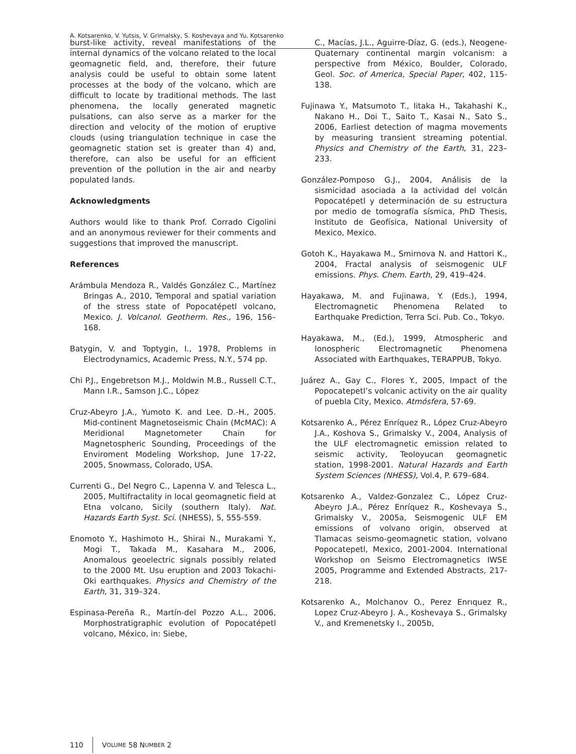A. Kotsarenko, V. Yutsis, V. Grimalsky, S. Koshevaya and Yu. Kotsarenko
burst-like activity, reveal manifestations of the internal dynamics of the volcano related to the local geomagnetic field, and, therefore, their future analysis could be useful to obtain some latent processes at the body of the volcano, which are difficult to locate by traditional methods. The last phenomena, the locally generated magnetic pulsations, can also serve as a marker for the direction and velocity of the motion of eruptive clouds (using triangulation technique in case the geomagnetic station set is greater than 4) and, therefore, can also be useful for an efficient prevention of the pollution in the air and nearby populated lands.
Acknowledgments
Authors would like to thank Prof. Corrado Cigolini and an anonymous reviewer for their comments and suggestions that improved the manuscript.
References
Arámbula Mendoza R., Valdés González C., Martínez Bringas A., 2010, Temporal and spatial variation of the stress state of Popocatépetl volcano, Mexico. J. Volcanol. Geotherm. Res., 196, 156–168.
Batygin, V. and Toptygin, I., 1978, Problems in Electrodynamics, Academic Press, N.Y., 574 pp.
Chi P.J., Engebretson M.J., Moldwin M.B., Russell C.T., Mann I.R., Samson J.C., López
Cruz-Abeyro J.A., Yumoto K. and Lee. D.-H., 2005. Mid-continent Magnetoseismic Chain (McMAC): A Meridional Magnetometer Chain for Magnetospheric Sounding, Proceedings of the Enviroment Modeling Workshop, June 17-22, 2005, Snowmass, Colorado, USA.
Currenti G., Del Negro C., Lapenna V. and Telesca L., 2005, Multifractality in local geomagnetic field at Etna volcano, Sicily (southern Italy). Nat. Hazards Earth Syst. Sci. (NHESS), 5, 555-559.
Enomoto Y., Hashimoto H., Shirai N., Murakami Y., Mogi T., Takada M., Kasahara M., 2006, Anomalous geoelectric signals possibly related to the 2000 Mt. Usu eruption and 2003 Tokachi-Oki earthquakes. Physics and Chemistry of the Earth, 31, 319–324.
Espinasa-Pereña R., Martín-del Pozzo A.L., 2006, Morphostratigraphic evolution of Popocatépetl volcano, México, in: Siebe,
C., Macías, J.L., Aguirre-Díaz, G. (eds.), Neogene-Quaternary continental margin volcanism: a perspective from México, Boulder, Colorado, Geol. Soc. of America, Special Paper, 402, 115-138.
Fujinawa Y., Matsumoto T., Iitaka H., Takahashi K., Nakano H., Doi T., Saito T., Kasai N., Sato S., 2006, Earliest detection of magma movements by measuring transient streaming potential. Physics and Chemistry of the Earth, 31, 223–233.
González-Pomposo G.J., 2004, Análisis de la sismicidad asociada a la actividad del volcán Popocatépetl y determinación de su estructura por medio de tomografía sísmica, PhD Thesis, Instituto de Geofísica, National University of Mexico, Mexico.
Gotoh K., Hayakawa M., Smirnova N. and Hattori K., 2004, Fractal analysis of seismogenic ULF emissions. Phys. Chem. Earth, 29, 419–424.
Hayakawa, M. and Fujinawa, Y. (Eds.), 1994, Electromagnetic Phenomena Related to Earthquake Prediction, Terra Sci. Pub. Co., Tokyo.
Hayakawa, M., (Ed.), 1999, Atmospheric and Ionospheric Electromagnetic Phenomena Associated with Earthquakes, TERAPPUB, Tokyo.
Juárez A., Gay C., Flores Y., 2005, Impact of the Popocatepetl’s volcanic activity on the air quality of puebla City, Mexico. Atmósfera, 57-69.
Kotsarenko A., Pérez Enríquez R., López Cruz-Abeyro J.A., Koshova S., Grimalsky V., 2004, Analysis of the ULF electromagnetic emission related to seismic activity, Teoloyucan geomagnetic station, 1998-2001. Natural Hazards and Earth System Sciences (NHESS), Vol.4, P. 679–684.
Kotsarenko A., Valdez-Gonzalez C., López Cruz-Abeyro J.A., Pérez Enríquez R., Koshevaya S., Grimalsky V., 2005a, Seismogenic ULF EM emissions of volvano origin, observed at Tlamacas seismo-geomagnetic station, volvano Popocatepetl, Mexico, 2001-2004. International Workshop on Seismo Electromagnetics IWSE 2005, Programme and Extended Abstracts, 217-218.
Kotsarenko A., Molchanov O., Perez Enrıquez R., Lopez Cruz-Abeyro J. A., Koshevaya S., Grimalsky V., and Kremenetsky I., 2005b,
110 V OLUME 58 N UMBER 2